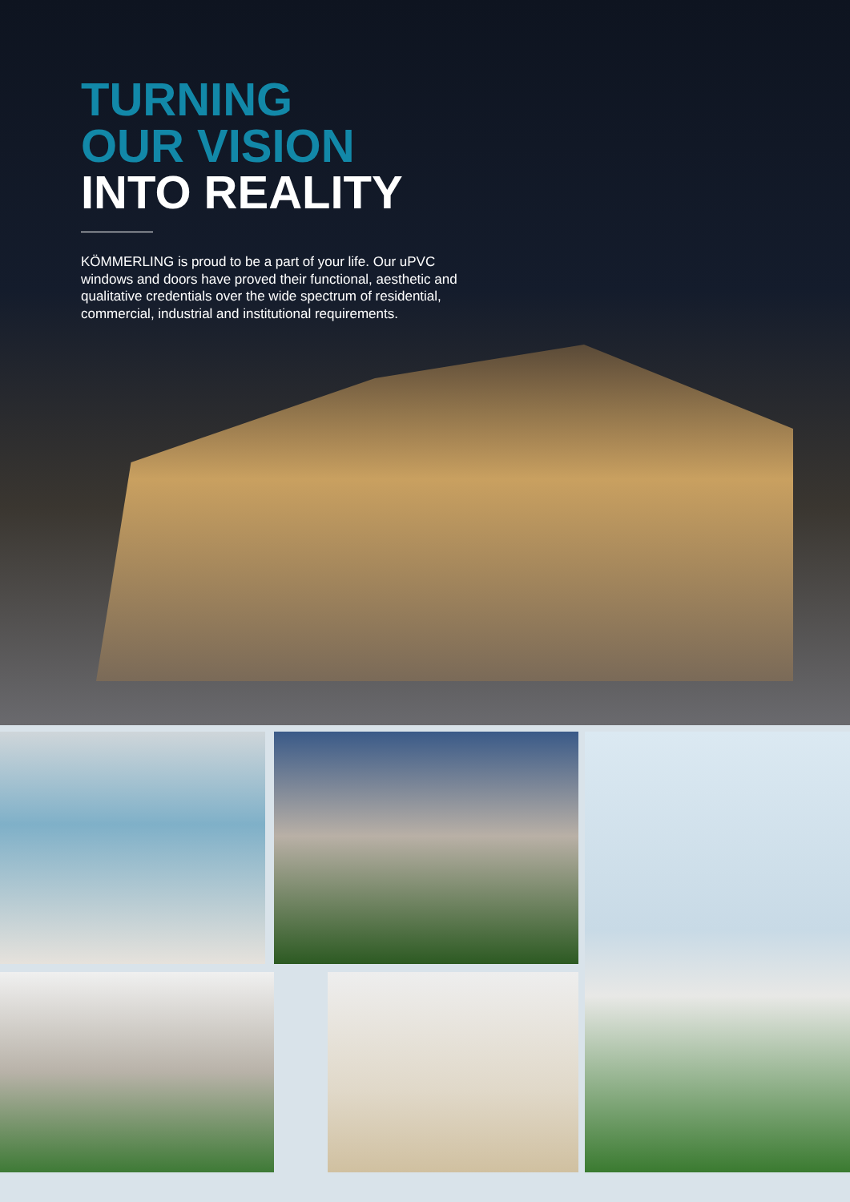TURNING
OUR VISION
INTO REALITY
KÖMMERLING is proud to be a part of your life. Our uPVC windows and doors have proved their functional, aesthetic and qualitative credentials over the wide spectrum of residential, commercial, industrial and institutional requirements.